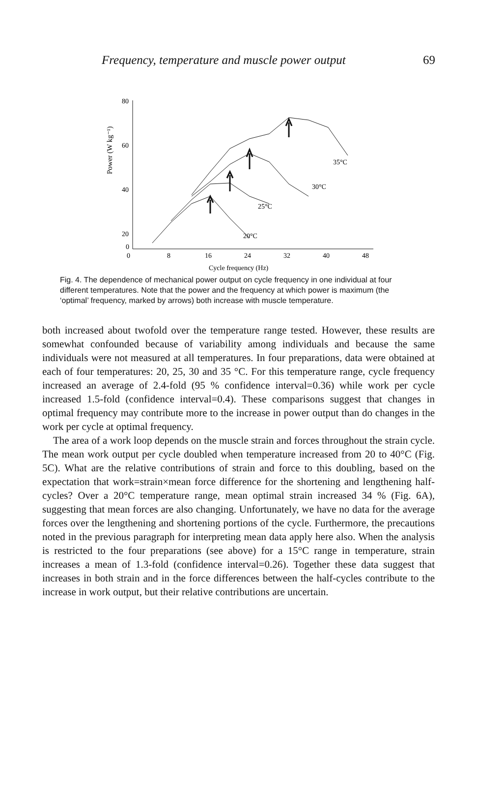Frequency, temperature and muscle power output 69
Power (W kg⁻¹)
80
60
40
20
0
0
8
16
24
32
40
48
Cycle frequency (Hz)
35°C
30°C
25°C
20°C
Fig. 4. The dependence of mechanical power output on cycle frequency in one individual at four different temperatures. Note that the power and the frequency at which power is maximum (the ‘optimal’ frequency, marked by arrows) both increase with muscle temperature.
both increased about twofold over the temperature range tested. However, these results are somewhat confounded because of variability among individuals and because the same individuals were not measured at all temperatures. In four preparations, data were obtained at each of four temperatures: 20, 25, 30 and 35 °C. For this temperature range, cycle frequency increased an average of 2.4-fold (95 % confidence interval=0.36) while work per cycle increased 1.5-fold (confidence interval=0.4). These comparisons suggest that changes in optimal frequency may contribute more to the increase in power output than do changes in the work per cycle at optimal frequency.
The area of a work loop depends on the muscle strain and forces throughout the strain cycle. The mean work output per cycle doubled when temperature increased from 20 to 40°C (Fig. 5C). What are the relative contributions of strain and force to this doubling, based on the expectation that work=strain×mean force difference for the shortening and lengthening half-cycles? Over a 20°C temperature range, mean optimal strain increased 34 % (Fig. 6A), suggesting that mean forces are also changing. Unfortunately, we have no data for the average forces over the lengthening and shortening portions of the cycle. Furthermore, the precautions noted in the previous paragraph for interpreting mean data apply here also. When the analysis is restricted to the four preparations (see above) for a 15°C range in temperature, strain increases a mean of 1.3-fold (confidence interval=0.26). Together these data suggest that increases in both strain and in the force differences between the half-cycles contribute to the increase in work output, but their relative contributions are uncertain.